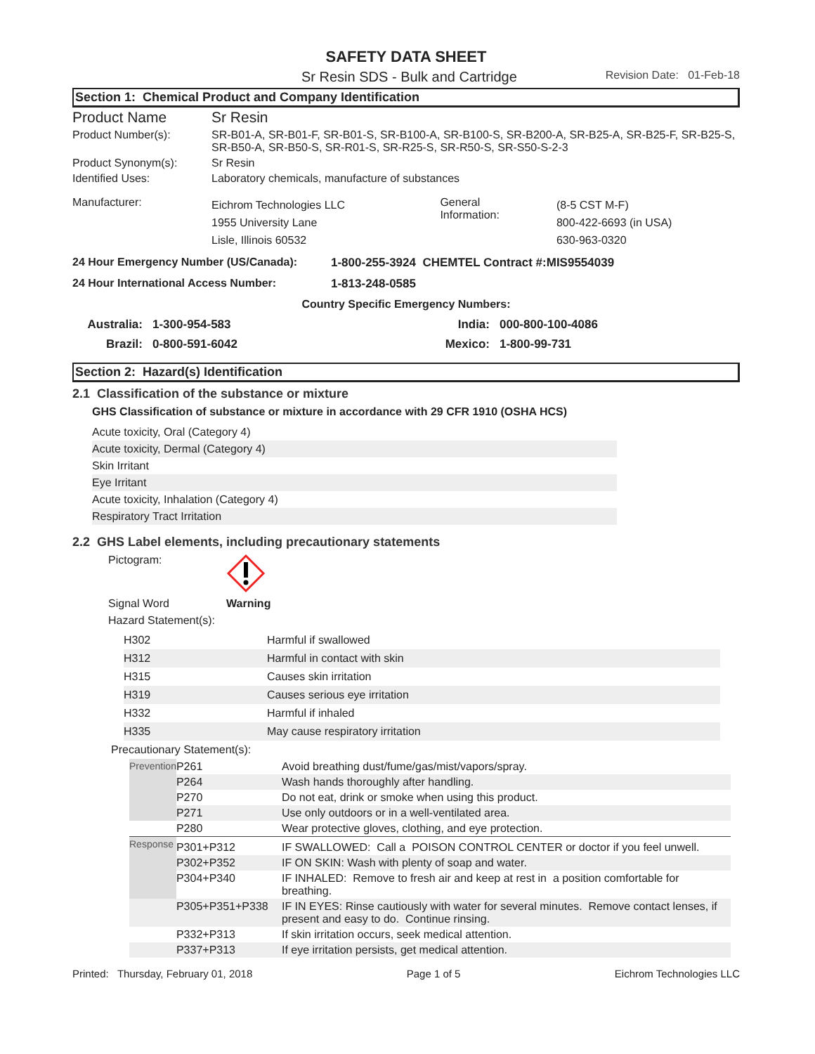SAFETY DATA SHEET
Sr Resin SDS - Bulk and Cartridge Revision Date: 01-Feb-18
Section 1: Chemical Product and Company Identification
| Product Name | Sr Resin | | |
| Product Number(s): | SR-B01-A, SR-B01-F, SR-B01-S, SR-B100-A, SR-B100-S, SR-B200-A, SR-B25-A, SR-B25-F, SR-B25-S, SR-B50-A, SR-B50-S, SR-R01-S, SR-R25-S, SR-R50-S, SR-S50-S-2-3 | | |
| Product Synonym(s): | Sr Resin | | |
| Identified Uses: | Laboratory chemicals, manufacture of substances | | |
| Manufacturer: | Eichrom Technologies LLC 1955 University Lane Lisle, Illinois 60532 | General Information: | (8-5 CST M-F) 800-422-6693 (in USA) 630-963-0320 |
| 24 Hour Emergency Number (US/Canada): | 1-800-255-3924 CHEMTEL Contract #:MIS9554039 |
| 24 Hour International Access Number: | 1-813-248-0585 |
Country Specific Emergency Numbers:
| Australia: | 1-300-954-583 | India: | 000-800-100-4086 |
| Brazil: | 0-800-591-6042 | Mexico: | 1-800-99-731 |
Section 2: Hazard(s) Identification
2.1 Classification of the substance or mixture
GHS Classification of substance or mixture in accordance with 29 CFR 1910 (OSHA HCS)
Acute toxicity, Oral (Category 4)
Acute toxicity, Dermal (Category 4)
Skin Irritant
Eye Irritant
Acute toxicity, Inhalation (Category 4)
Respiratory Tract Irritation
2.2 GHS Label elements, including precautionary statements
Pictogram:
Signal Word Warning
Hazard Statement(s):
| H302 | Harmful if swallowed |
| H312 | Harmful in contact with skin |
| H315 | Causes skin irritation |
| H319 | Causes serious eye irritation |
| H332 | Harmful if inhaled |
| H335 | May cause respiratory irritation |
Precautionary Statement(s):
| Prevention | P261 | Avoid breathing dust/fume/gas/mist/vapors/spray. |
| | P264 | Wash hands thoroughly after handling. |
| | P270 | Do not eat, drink or smoke when using this product. |
| | P271 | Use only outdoors or in a well-ventilated area. |
| | P280 | Wear protective gloves, clothing, and eye protection. |
| Response | P301+P312 | IF SWALLOWED: Call a POISON CONTROL CENTER or doctor if you feel unwell. |
| | P302+P352 | IF ON SKIN: Wash with plenty of soap and water. |
| | P304+P340 | IF INHALED: Remove to fresh air and keep at rest in a position comfortable for breathing. |
| | P305+P351+P338 | IF IN EYES: Rinse cautiously with water for several minutes. Remove contact lenses, if present and easy to do. Continue rinsing. |
| | P332+P313 | If skin irritation occurs, seek medical attention. |
| | P337+P313 | If eye irritation persists, get medical attention. |
Printed: Thursday, February 01, 2018 Page 1 of 5 Eichrom Technologies LLC